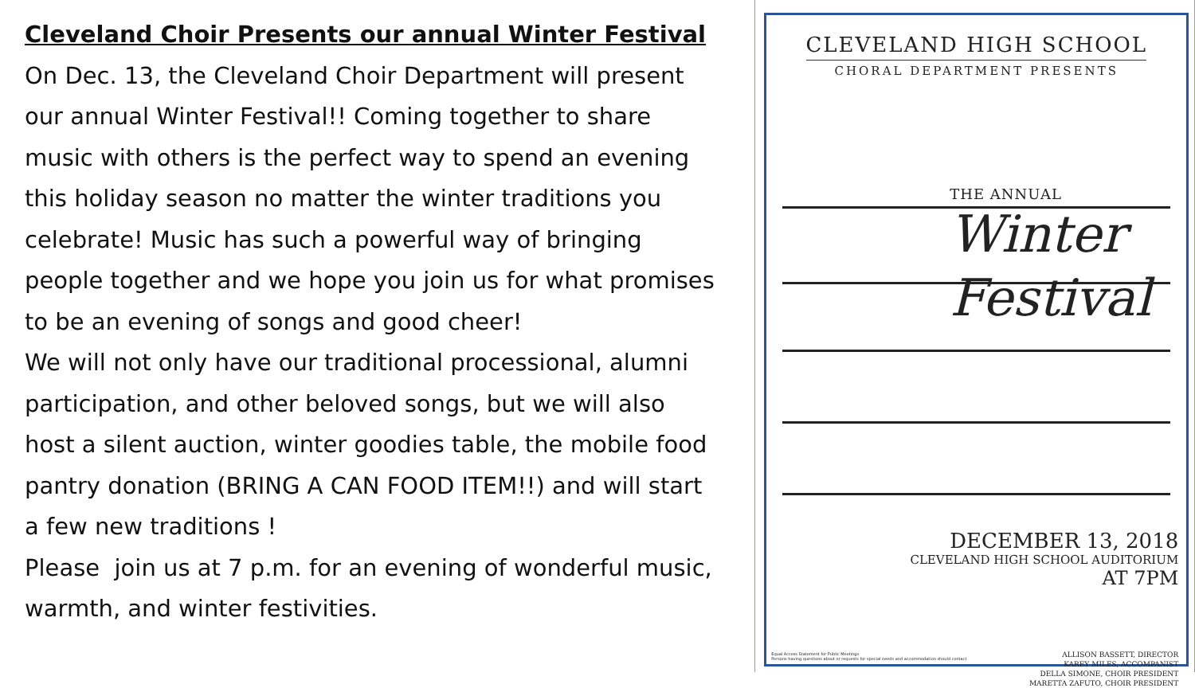Cleveland Choir Presents our annual Winter Festival
On Dec. 13, the Cleveland Choir Department will present our annual Winter Festival!! Coming together to share music with others is the perfect way to spend an evening this holiday season no matter the winter traditions you celebrate! Music has such a powerful way of bringing people together and we hope you join us for what promises to be an evening of songs and good cheer!
We will not only have our traditional processional, alumni participation, and other beloved songs, but we will also host a silent auction, winter goodies table, the mobile food pantry donation (BRING A CAN FOOD ITEM!!) and will start a few new traditions !
Please join us at 7 p.m. for an evening of wonderful music, warmth, and winter festivities.
CLEVELAND HIGH SCHOOL
CHORAL DEPARTMENT PRESENTS
THE ANNUAL
Winter
Festival
DECEMBER 13, 2018
CLEVELAND HIGH SCHOOL AUDITORIUM
AT 7PM
ALLISON BASSETT, DIRECTOR
KAREY MILES, ACCOMPANIST
DELLA SIMONE, CHOIR PRESIDENT
MARETTA ZAFUTO, CHOIR PRESIDENT
Equal Access Statement for Public Meetings
Persons having questions about or requests for special needs and accommodation should contact